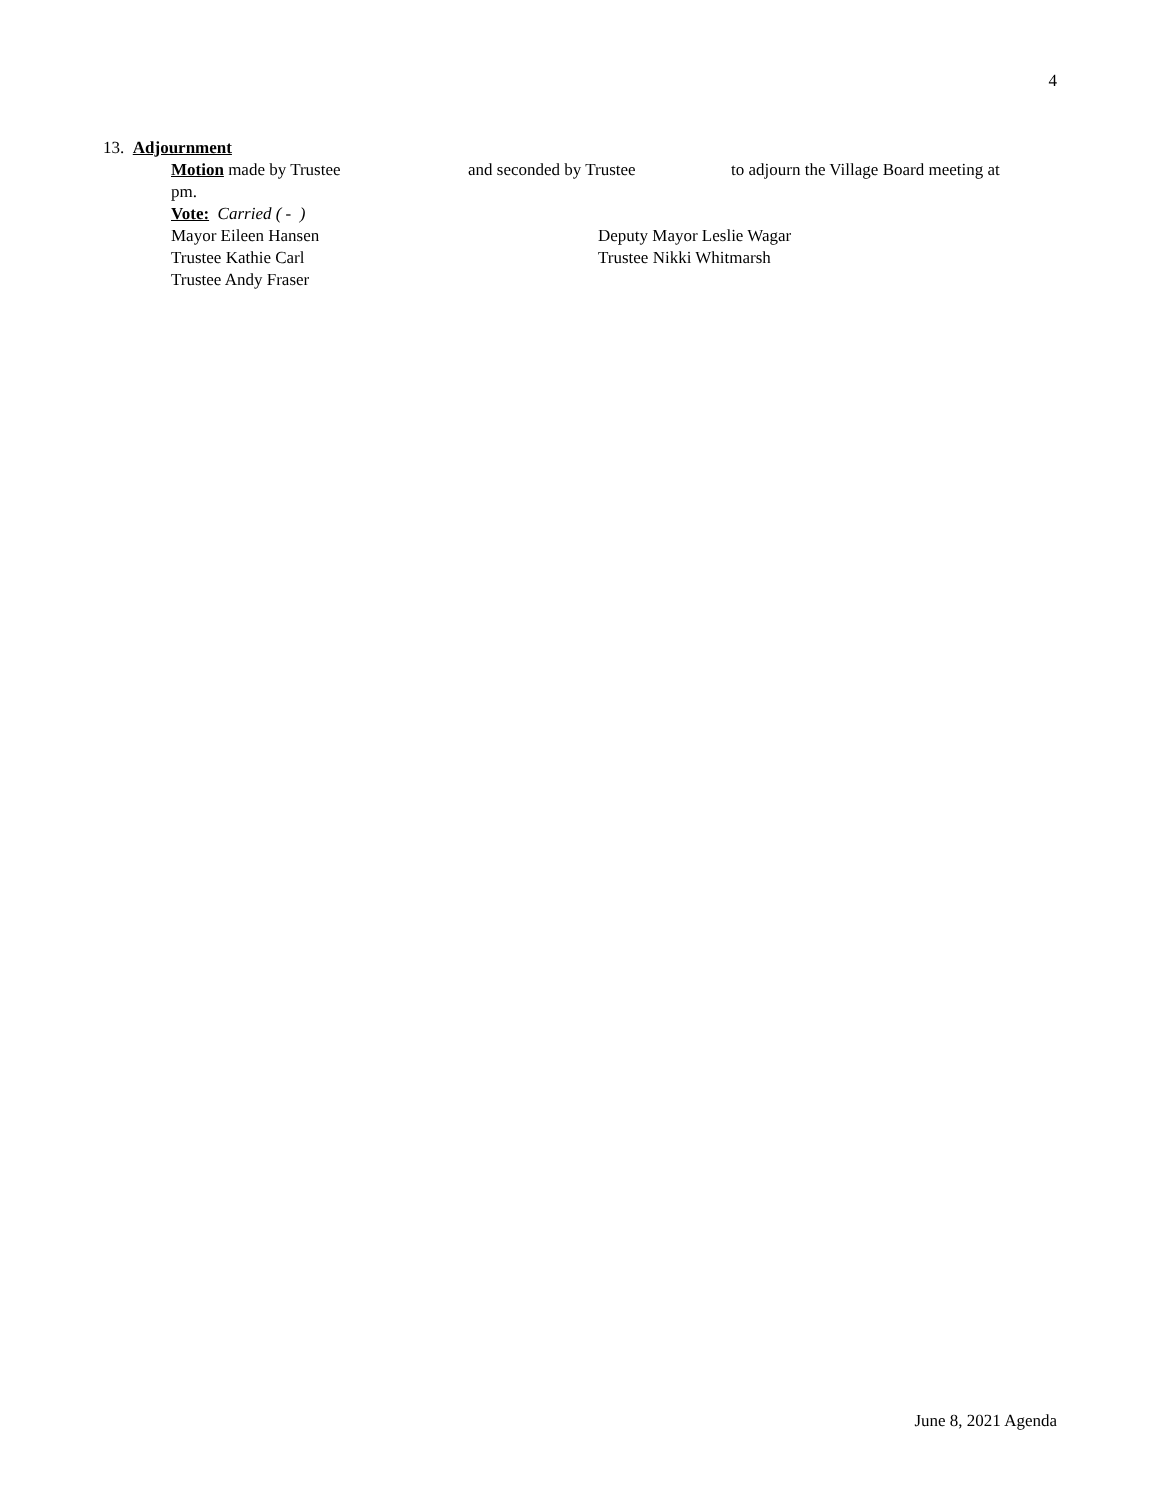4
13. Adjournment
Motion made by Trustee and seconded by Trustee to adjourn the Village Board meeting at
pm.
Vote: Carried ( - )
Mayor Eileen Hansen Deputy Mayor Leslie Wagar
Trustee Kathie Carl Trustee Nikki Whitmarsh
Trustee Andy Fraser
June 8, 2021 Agenda